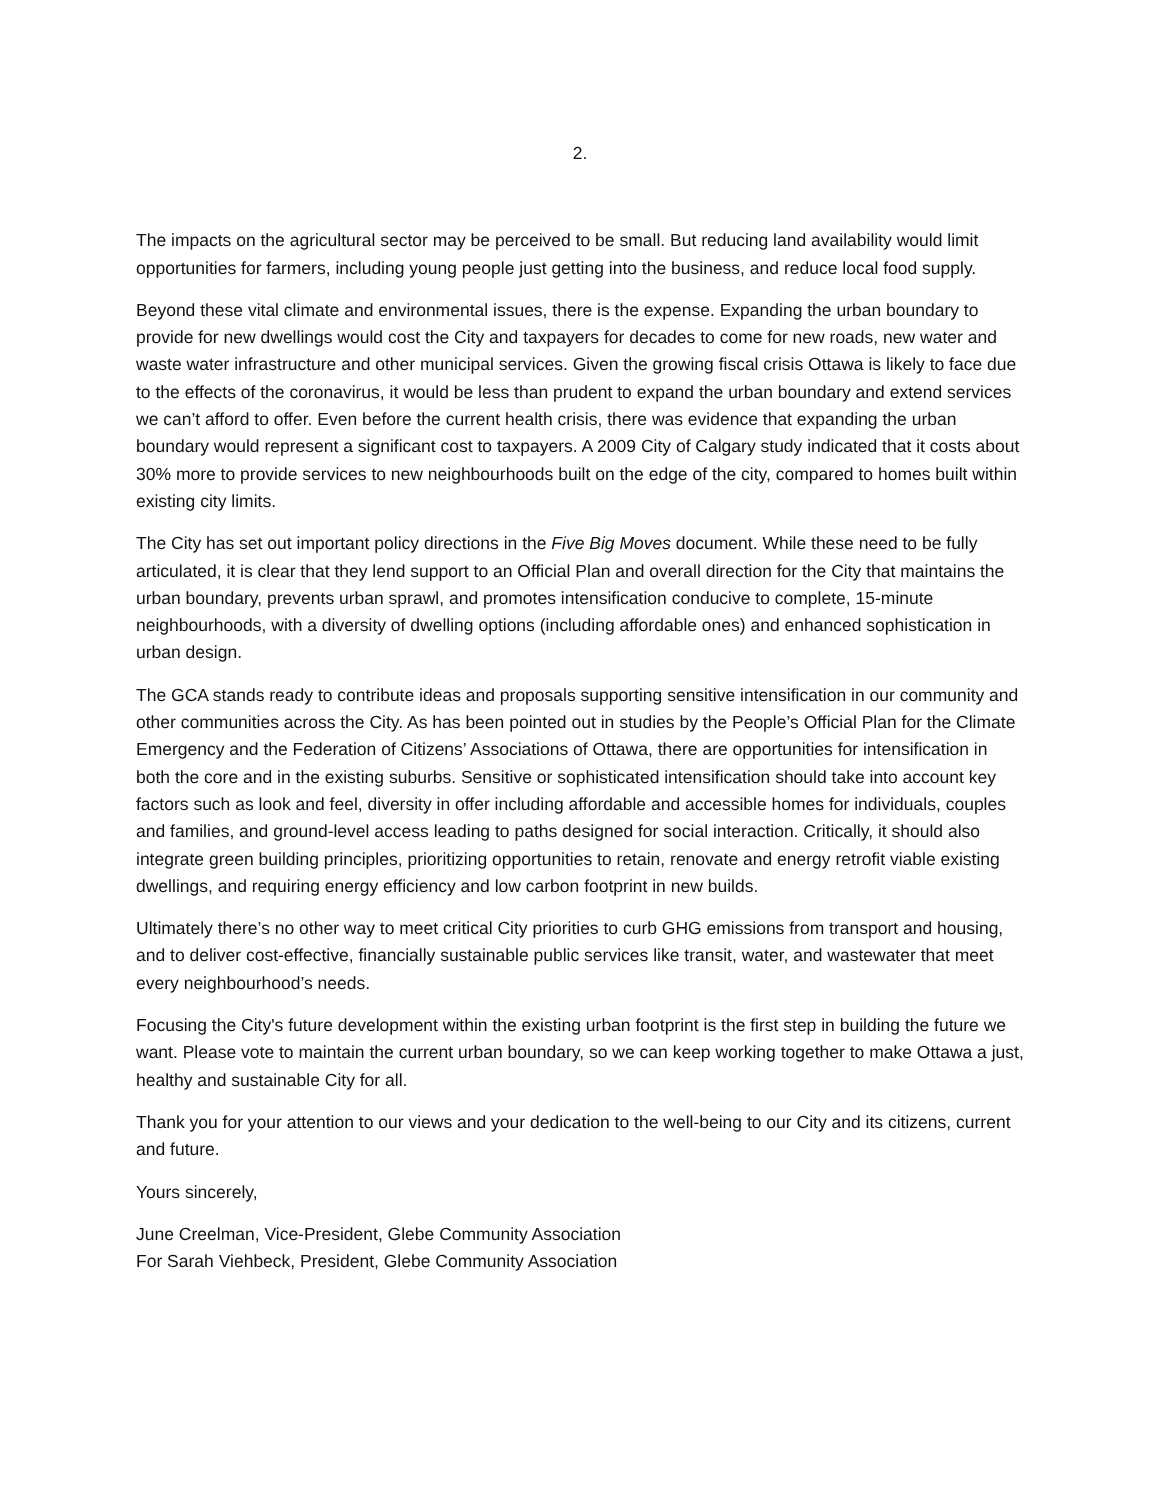2.
The impacts on the agricultural sector may be perceived to be small. But reducing land availability would limit opportunities for farmers, including young people just getting into the business, and reduce local food supply.
Beyond these vital climate and environmental issues, there is the expense. Expanding the urban boundary to provide for new dwellings would cost the City and taxpayers for decades to come for new roads, new water and waste water infrastructure and other municipal services. Given the growing fiscal crisis Ottawa is likely to face due to the effects of the coronavirus, it would be less than prudent to expand the urban boundary and extend services we can’t afford to offer. Even before the current health crisis, there was evidence that expanding the urban boundary would represent a significant cost to taxpayers. A 2009 City of Calgary study indicated that it costs about 30% more to provide services to new neighbourhoods built on the edge of the city, compared to homes built within existing city limits.
The City has set out important policy directions in the Five Big Moves document. While these need to be fully articulated, it is clear that they lend support to an Official Plan and overall direction for the City that maintains the urban boundary, prevents urban sprawl, and promotes intensification conducive to complete, 15-minute neighbourhoods, with a diversity of dwelling options (including affordable ones) and enhanced sophistication in urban design.
The GCA stands ready to contribute ideas and proposals supporting sensitive intensification in our community and other communities across the City. As has been pointed out in studies by the People’s Official Plan for the Climate Emergency and the Federation of Citizens’ Associations of Ottawa, there are opportunities for intensification in both the core and in the existing suburbs. Sensitive or sophisticated intensification should take into account key factors such as look and feel, diversity in offer including affordable and accessible homes for individuals, couples and families, and ground-level access leading to paths designed for social interaction. Critically, it should also integrate green building principles, prioritizing opportunities to retain, renovate and energy retrofit viable existing dwellings, and requiring energy efficiency and low carbon footprint in new builds.
Ultimately there’s no other way to meet critical City priorities to curb GHG emissions from transport and housing, and to deliver cost-effective, financially sustainable public services like transit, water, and wastewater that meet every neighbourhood’s needs.
Focusing the City's future development within the existing urban footprint is the first step in building the future we want. Please vote to maintain the current urban boundary, so we can keep working together to make Ottawa a just, healthy and sustainable City for all.
Thank you for your attention to our views and your dedication to the well-being to our City and its citizens, current and future.
Yours sincerely,
June Creelman, Vice-President, Glebe Community Association
For Sarah Viehbeck, President, Glebe Community Association